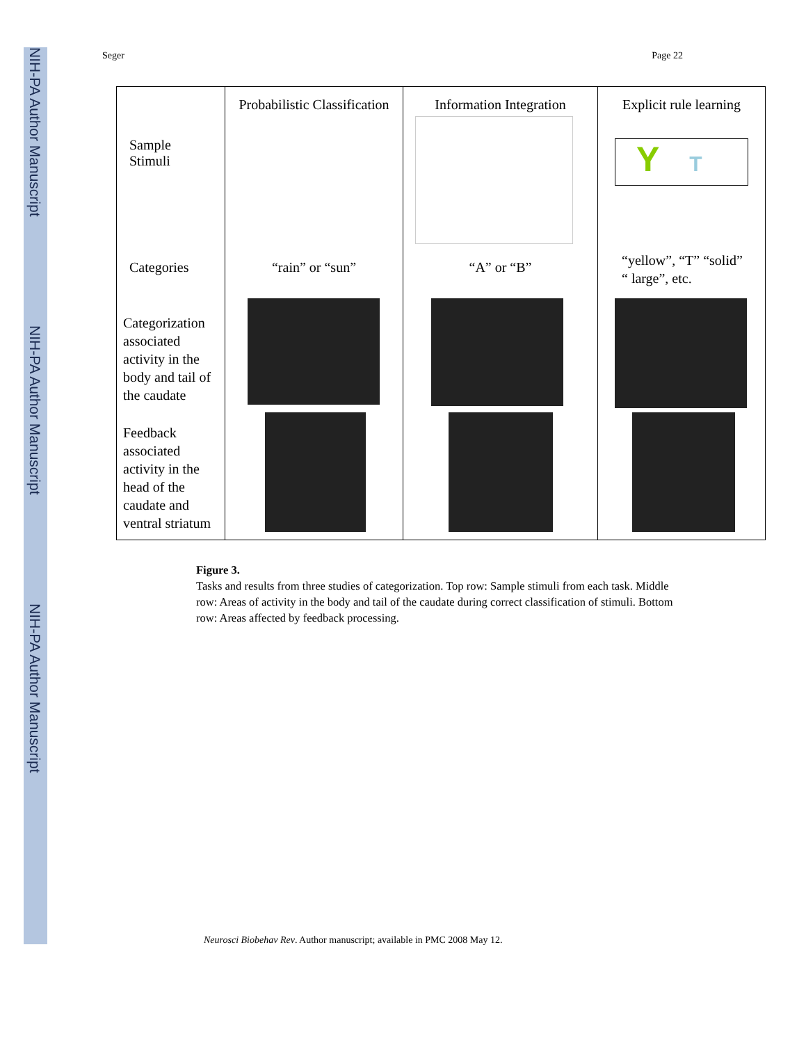NIH-PA Author Manuscript
NIH-PA Author Manuscript
NIH-PA Author Manuscript
Seger Page 22
Sample
Stimuli
Categories
Categorization associated activity in the body and tail of the caudate
Feedback associated activity in the head of the caudate and ventral striatum
Probabilistic Classification
“rain” or “sun”
Information Integration
“A” or “B”
Explicit rule learning
Y T
“yellow”, “T” “solid”
“ large”, etc.
Figure 3.
Tasks and results from three studies of categorization. Top row: Sample stimuli from each task. Middle row: Areas of activity in the body and tail of the caudate during correct classification of stimuli. Bottom row: Areas affected by feedback processing.
Neurosci Biobehav Rev. Author manuscript; available in PMC 2008 May 12.